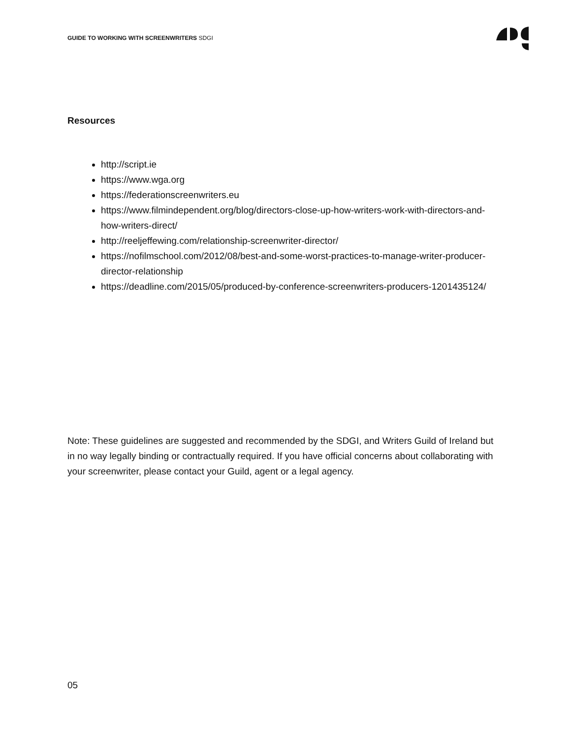GUIDE TO WORKING WITH SCREENWRITERS SDGI
Resources
http://script.ie
https://www.wga.org
https://federationscreenwriters.eu
https://www.filmindependent.org/blog/directors-close-up-how-writers-work-with-directors-and-how-writers-direct/
http://reeljeffewing.com/relationship-screenwriter-director/
https://nofilmschool.com/2012/08/best-and-some-worst-practices-to-manage-writer-producer-director-relationship
https://deadline.com/2015/05/produced-by-conference-screenwriters-producers-1201435124/
Note: These guidelines are suggested and recommended by the SDGI, and Writers Guild of Ireland but in no way legally binding or contractually required. If you have official concerns about collaborating with your screenwriter, please contact your Guild, agent or a legal agency.
05